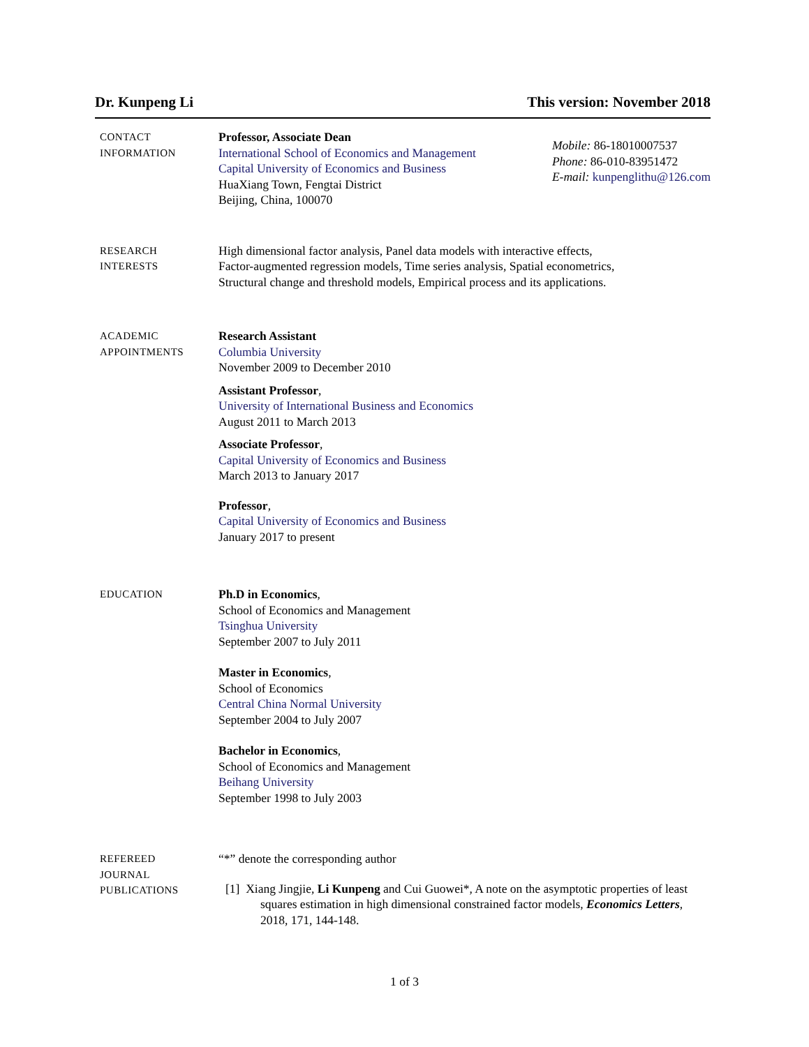Dr. Kunpeng Li This version: November 2018
CONTACT
INFORMATION
Professor, Associate Dean
International School of Economics and Management
Capital University of Economics and Business
HuaXiang Town, Fengtai District
Beijing, China, 100070
Mobile: 86-18010007537
Phone: 86-010-83951472
E-mail: kunpenglithu@126.com
RESEARCH
INTERESTS
High dimensional factor analysis, Panel data models with interactive effects,
Factor-augmented regression models, Time series analysis, Spatial econometrics,
Structural change and threshold models, Empirical process and its applications.
ACADEMIC
APPOINTMENTS
Research Assistant
Columbia University
November 2009 to December 2010
Assistant Professor,
University of International Business and Economics
August 2011 to March 2013
Associate Professor,
Capital University of Economics and Business
March 2013 to January 2017
Professor,
Capital University of Economics and Business
January 2017 to present
EDUCATION
Ph.D in Economics,
School of Economics and Management
Tsinghua University
September 2007 to July 2011
Master in Economics,
School of Economics
Central China Normal University
September 2004 to July 2007
Bachelor in Economics,
School of Economics and Management
Beihang University
September 1998 to July 2003
REFEREED
JOURNAL
PUBLICATIONS
“*” denote the corresponding author
[1] Xiang Jingjie, Li Kunpeng and Cui Guowei*, A note on the asymptotic properties of least squares estimation in high dimensional constrained factor models, Economics Letters, 2018, 171, 144-148.
1 of 3